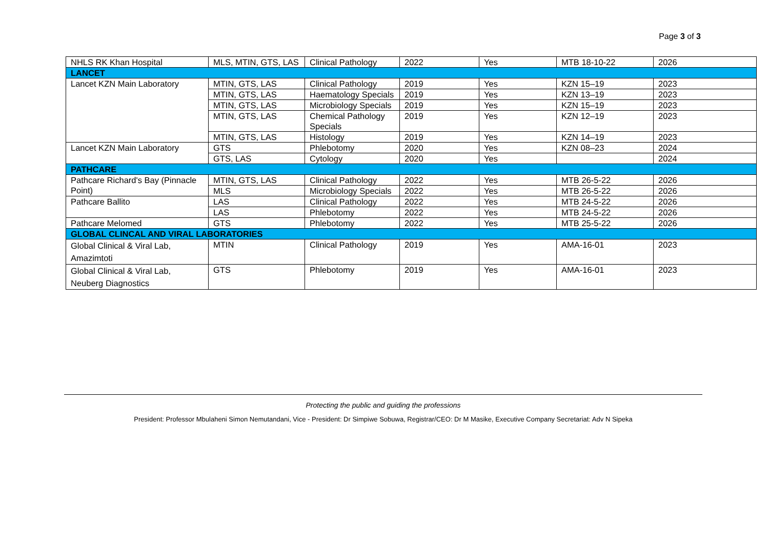Page 3 of 3
| NHLS RK Khan Hospital | MLS, MTIN, GTS, LAS | Clinical Pathology | 2022 | Yes | MTB 18-10-22 | 2026 |
| LANCET | | | | | | |
| Lancet KZN Main Laboratory | MTIN, GTS, LAS | Clinical Pathology | 2019 | Yes | KZN 15–19 | 2023 |
| | MTIN, GTS, LAS | Haematology Specials | 2019 | Yes | KZN 13–19 | 2023 |
| | MTIN, GTS, LAS | Microbiology Specials | 2019 | Yes | KZN 15–19 | 2023 |
| | MTIN, GTS, LAS | Chemical Pathology Specials | 2019 | Yes | KZN 12–19 | 2023 |
| | MTIN, GTS, LAS | Histology | 2019 | Yes | KZN 14–19 | 2023 |
| Lancet KZN Main Laboratory | GTS | Phlebotomy | 2020 | Yes | KZN 08–23 | 2024 |
| | GTS, LAS | Cytology | 2020 | Yes | | 2024 |
| PATHCARE | | | | | | |
| Pathcare Richard's Bay (Pinnacle Point) | MTIN, GTS, LAS | Clinical Pathology | 2022 | Yes | MTB 26-5-22 | 2026 |
| | MLS | Microbiology Specials | 2022 | Yes | MTB 26-5-22 | 2026 |
| Pathcare Ballito | LAS | Clinical Pathology | 2022 | Yes | MTB 24-5-22 | 2026 |
| | LAS | Phlebotomy | 2022 | Yes | MTB 24-5-22 | 2026 |
| Pathcare Melomed | GTS | Phlebotomy | 2022 | Yes | MTB 25-5-22 | 2026 |
| GLOBAL CLINCAL AND VIRAL LABORATORIES | | | | | | |
| Global Clinical & Viral Lab, Amazimtoti | MTIN | Clinical Pathology | 2019 | Yes | AMA-16-01 | 2023 |
| Global Clinical & Viral Lab, Neuberg Diagnostics | GTS | Phlebotomy | 2019 | Yes | AMA-16-01 | 2023 |
Protecting the public and guiding the professions
President: Professor Mbulaheni Simon Nemutandani, Vice - President: Dr Simpiwe Sobuwa, Registrar/CEO: Dr M Masike, Executive Company Secretariat: Adv N Sipeka